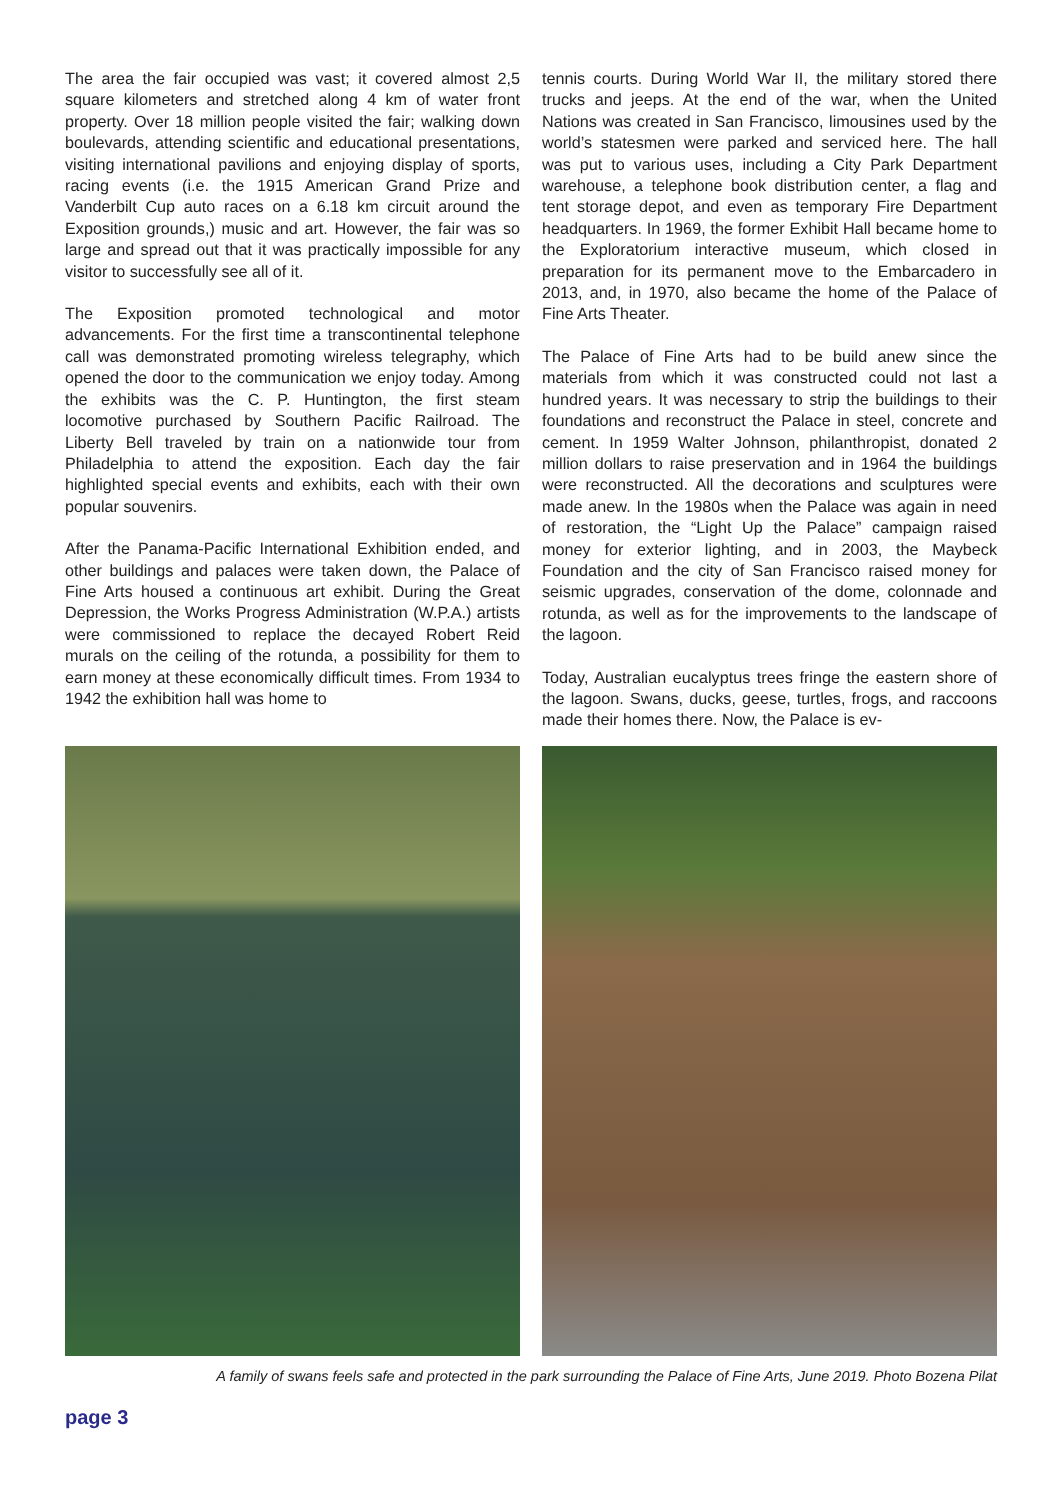The area the fair occupied was vast; it covered almost 2,5 square kilometers and stretched along 4 km of water front property. Over 18 million people visited the fair; walking down boulevards, attending scientific and educational presentations, visiting international pavilions and enjoying display of sports, racing events (i.e. the 1915 American Grand Prize and Vanderbilt Cup auto races on a 6.18 km circuit around the Exposition grounds,) music and art. However, the fair was so large and spread out that it was practically impossible for any visitor to successfully see all of it.
The Exposition promoted technological and motor advancements. For the first time a transcontinental telephone call was demonstrated promoting wireless telegraphy, which opened the door to the communication we enjoy today. Among the exhibits was the C. P. Huntington, the first steam locomotive purchased by Southern Pacific Railroad. The Liberty Bell traveled by train on a nationwide tour from Philadelphia to attend the exposition. Each day the fair highlighted special events and exhibits, each with their own popular souvenirs.
After the Panama-Pacific International Exhibition ended, and other buildings and palaces were taken down, the Palace of Fine Arts housed a continuous art exhibit. During the Great Depression, the Works Progress Administration (W.P.A.) artists were commissioned to replace the decayed Robert Reid murals on the ceiling of the rotunda, a possibility for them to earn money at these economically difficult times. From 1934 to 1942 the exhibition hall was home to
tennis courts. During World War II, the military stored there trucks and jeeps. At the end of the war, when the United Nations was created in San Francisco, limousines used by the world’s statesmen were parked and serviced here. The hall was put to various uses, including a City Park Department warehouse, a telephone book distribution center, a flag and tent storage depot, and even as temporary Fire Department headquarters. In 1969, the former Exhibit Hall became home to the Exploratorium interactive museum, which closed in preparation for its permanent move to the Embarcadero in 2013, and, in 1970, also became the home of the Palace of Fine Arts Theater.
The Palace of Fine Arts had to be build anew since the materials from which it was constructed could not last a hundred years. It was necessary to strip the buildings to their foundations and reconstruct the Palace in steel, concrete and cement. In 1959 Walter Johnson, philanthropist, donated 2 million dollars to raise preservation and in 1964 the buildings were reconstructed. All the decorations and sculptures were made anew. In the 1980s when the Palace was again in need of restoration, the “Light Up the Palace” campaign raised money for exterior lighting, and in 2003, the Maybeck Foundation and the city of San Francisco raised money for seismic upgrades, conservation of the dome, colonnade and rotunda, as well as for the improvements to the landscape of the lagoon.
Today, Australian eucalyptus trees fringe the eastern shore of the lagoon. Swans, ducks, geese, turtles, frogs, and raccoons made their homes there. Now, the Palace is ev-
A family of swans feels safe and protected in the park surrounding the Palace of Fine Arts, June 2019. Photo Bozena Pilat
page 3